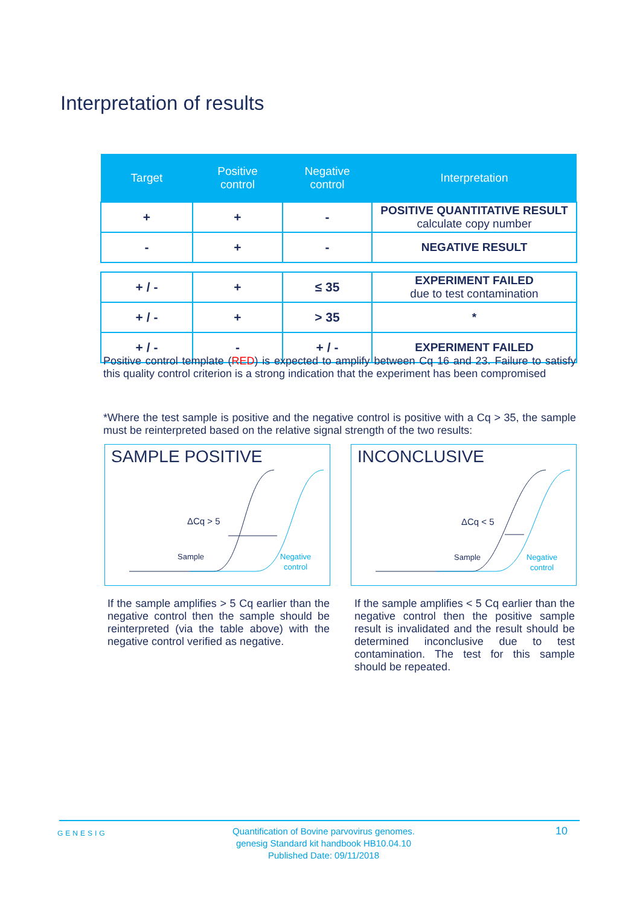Interpretation of results
| Target | Positive control | Negative control | Interpretation |
| --- | --- | --- | --- |
| + | + | - | POSITIVE QUANTITATIVE RESULT calculate copy number |
| - | + | - | NEGATIVE RESULT |
| + / - | + | ≤ 35 | EXPERIMENT FAILED due to test contamination |
| + / - | + | > 35 | * |
| + / - | - | + / - | EXPERIMENT FAILED |
Positive control template (RED) is expected to amplify between Cq 16 and 23. Failure to satisfy this quality control criterion is a strong indication that the experiment has been compromised
*Where the test sample is positive and the negative control is positive with a Cq > 35, the sample must be reinterpreted based on the relative signal strength of the two results:
SAMPLE POSITIVE
ΔCq > 5
Sample
Negative
control
INCONCLUSIVE
ΔCq < 5
Sample
Negative
control
If the sample amplifies > 5 Cq earlier than the negative control then the sample should be reinterpreted (via the table above) with the negative control verified as negative.
If the sample amplifies < 5 Cq earlier than the negative control then the positive sample result is invalidated and the result should be determined inconclusive due to test contamination. The test for this sample should be repeated.
GENESIG
Quantification of Bovine parvovirus genomes.
genesig Standard kit handbook HB10.04.10
Published Date: 09/11/2018
10